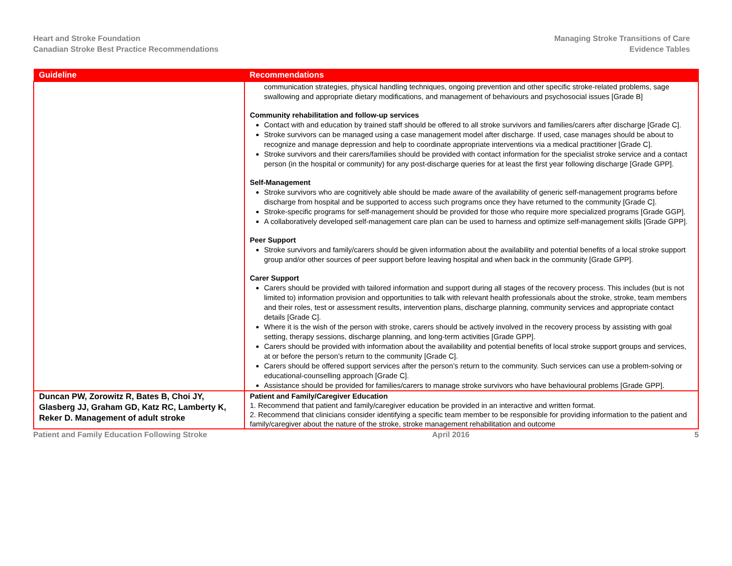Heart and Stroke Foundation
Canadian Stroke Best Practice Recommendations
Managing Stroke Transitions of Care
Evidence Tables
| Guideline | Recommendations |
| --- | --- |
| | communication strategies, physical handling techniques, ongoing prevention and other specific stroke-related problems, sage swallowing and appropriate dietary modifications, and management of behaviours and psychosocial issues [Grade B] Community rehabilitation and follow-up services Contact with and education by trained staff should be offered to all stroke survivors and families/carers after discharge [Grade C]. Stroke survivors can be managed using a case management model after discharge. If used, case manages should be about to recognize and manage depression and help to coordinate appropriate interventions via a medical practitioner [Grade C]. Stroke survivors and their carers/families should be provided with contact information for the specialist stroke service and a contact person (in the hospital or community) for any post-discharge queries for at least the first year following discharge [Grade GPP]. Self-Management Stroke survivors who are cognitively able should be made aware of the availability of generic self-management programs before discharge from hospital and be supported to access such programs once they have returned to the community [Grade C]. Stroke-specific programs for self-management should be provided for those who require more specialized programs [Grade GGP]. A collaboratively developed self-management care plan can be used to harness and optimize self-management skills [Grade GPP]. Peer Support Stroke survivors and family/carers should be given information about the availability and potential benefits of a local stroke support group and/or other sources of peer support before leaving hospital and when back in the community [Grade GPP]. Carer Support Carers should be provided with tailored information and support during all stages of the recovery process. This includes (but is not limited to) information provision and opportunities to talk with relevant health professionals about the stroke, stroke, team members and their roles, test or assessment results, intervention plans, discharge planning, community services and appropriate contact details [Grade C]. Where it is the wish of the person with stroke, carers should be actively involved in the recovery process by assisting with goal setting, therapy sessions, discharge planning, and long-term activities [Grade GPP]. Carers should be provided with information about the availability and potential benefits of local stroke support groups and services, at or before the person’s return to the community [Grade C]. Carers should be offered support services after the person’s return to the community. Such services can use a problem-solving or educational-counselling approach [Grade C]. Assistance should be provided for families/carers to manage stroke survivors who have behavioural problems [Grade GPP]. |
| Duncan PW, Zorowitz R, Bates B, Choi JY, Glasberg JJ, Graham GD, Katz RC, Lamberty K, Reker D. Management of adult stroke | Patient and Family/Caregiver Education 1. Recommend that patient and family/caregiver education be provided in an interactive and written format. 2. Recommend that clinicians consider identifying a specific team member to be responsible for providing information to the patient and family/caregiver about the nature of the stroke, stroke management rehabilitation and outcome |
Patient and Family Education Following Stroke April 2016 5